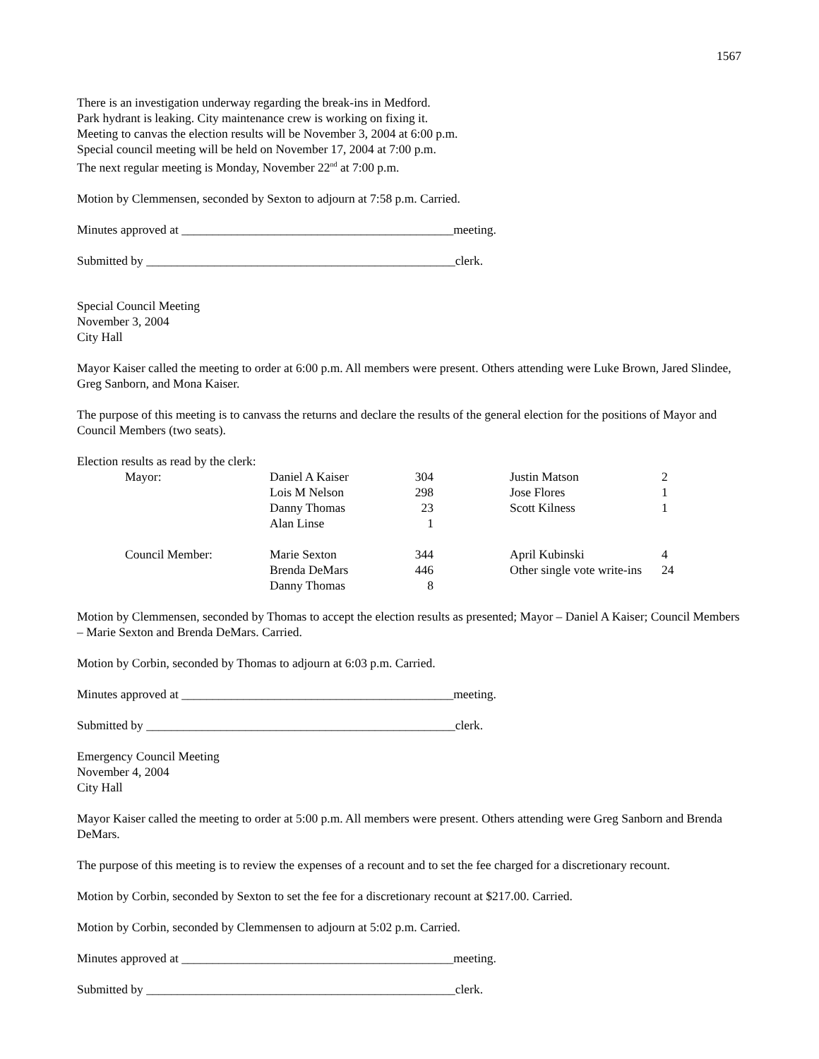1567
There is an investigation underway regarding the break-ins in Medford.
Park hydrant is leaking. City maintenance crew is working on fixing it.
Meeting to canvas the election results will be November 3, 2004 at 6:00 p.m.
Special council meeting will be held on November 17, 2004 at 7:00 p.m.
The next regular meeting is Monday, November 22<sup>nd</sup> at 7:00 p.m.
Motion by Clemmensen, seconded by Sexton to adjourn at 7:58 p.m. Carried.
Minutes approved at ____________________________________________meeting.
Submitted by __________________________________________________clerk.
Special Council Meeting
November 3, 2004
City Hall
Mayor Kaiser called the meeting to order at 6:00 p.m. All members were present. Others attending were Luke Brown, Jared Slindee, Greg Sanborn, and Mona Kaiser.
The purpose of this meeting is to canvass the returns and declare the results of the general election for the positions of Mayor and Council Members (two seats).
Election results as read by the clerk:
| Mayor: | Daniel A Kaiser | 304 | | Justin Matson | 2 |
| | Lois M Nelson | 298 | | Jose Flores | 1 |
| | Danny Thomas | 23 | | Scott Kilness | 1 |
| | Alan Linse | 1 | | | |
| Council Member: | Marie Sexton | 344 | | April Kubinski | 4 |
| | Brenda DeMars | 446 | | Other single vote write-ins | 24 |
| | Danny Thomas | 8 | | | |
Motion by Clemmensen, seconded by Thomas to accept the election results as presented; Mayor – Daniel A Kaiser; Council Members – Marie Sexton and Brenda DeMars. Carried.
Motion by Corbin, seconded by Thomas to adjourn at 6:03 p.m. Carried.
Minutes approved at ____________________________________________meeting.
Submitted by __________________________________________________clerk.
Emergency Council Meeting
November 4, 2004
City Hall
Mayor Kaiser called the meeting to order at 5:00 p.m. All members were present. Others attending were Greg Sanborn and Brenda DeMars.
The purpose of this meeting is to review the expenses of a recount and to set the fee charged for a discretionary recount.
Motion by Corbin, seconded by Sexton to set the fee for a discretionary recount at $217.00. Carried.
Motion by Corbin, seconded by Clemmensen to adjourn at 5:02 p.m. Carried.
Minutes approved at ____________________________________________meeting.
Submitted by __________________________________________________clerk.